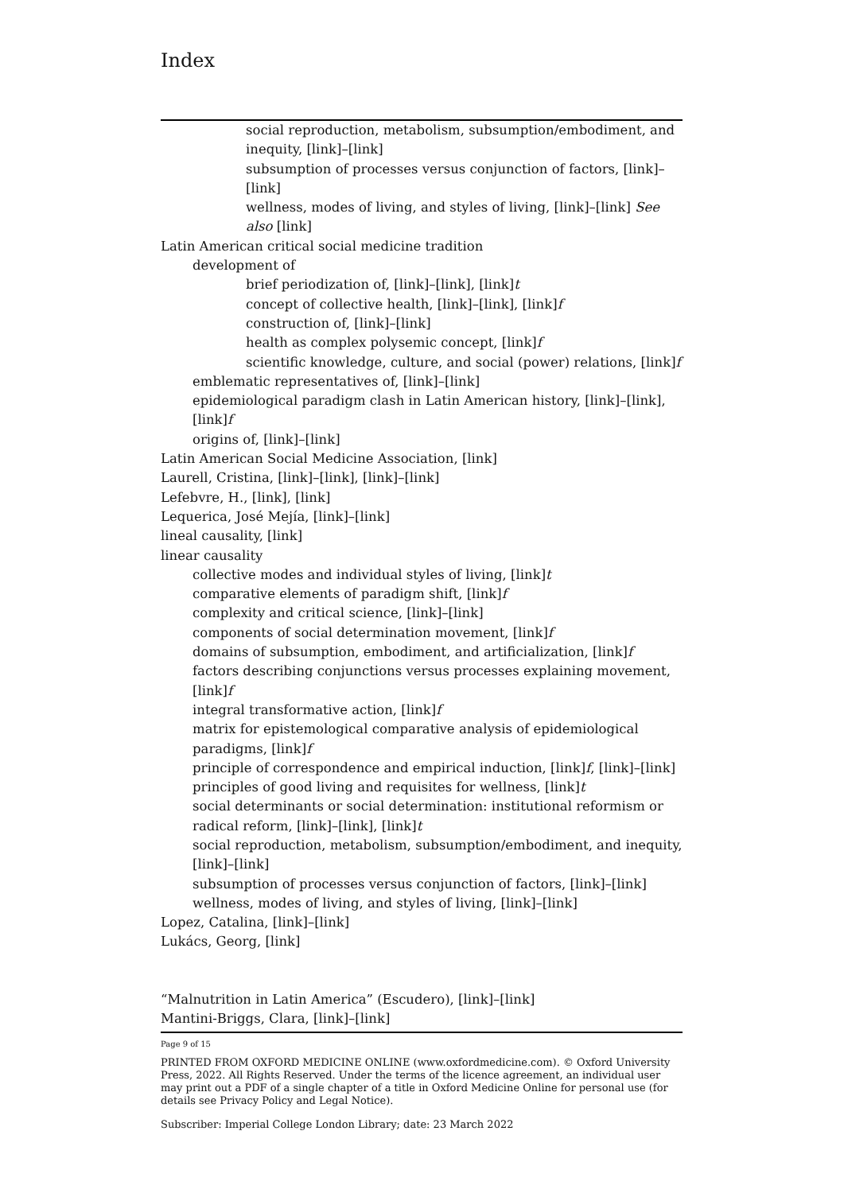Index
social reproduction, metabolism, subsumption/embodiment, and inequity, [link]–[link]
subsumption of processes versus conjunction of factors, [link]–[link]
wellness, modes of living, and styles of living, [link]–[link] See also [link]
Latin American critical social medicine tradition
development of
brief periodization of, [link]–[link], [link]t
concept of collective health, [link]–[link], [link]f
construction of, [link]–[link]
health as complex polysemic concept, [link]f
scientific knowledge, culture, and social (power) relations, [link]f
emblematic representatives of, [link]–[link]
epidemiological paradigm clash in Latin American history, [link]–[link], [link]f
origins of, [link]–[link]
Latin American Social Medicine Association, [link]
Laurell, Cristina, [link]–[link], [link]–[link]
Lefebvre, H., [link], [link]
Lequerica, José Mejía, [link]–[link]
lineal causality, [link]
linear causality
collective modes and individual styles of living, [link]t
comparative elements of paradigm shift, [link]f
complexity and critical science, [link]–[link]
components of social determination movement, [link]f
domains of subsumption, embodiment, and artificialization, [link]f
factors describing conjunctions versus processes explaining movement, [link]f
integral transformative action, [link]f
matrix for epistemological comparative analysis of epidemiological paradigms, [link]f
principle of correspondence and empirical induction, [link]f, [link]–[link]
principles of good living and requisites for wellness, [link]t
social determinants or social determination: institutional reformism or radical reform, [link]–[link], [link]t
social reproduction, metabolism, subsumption/embodiment, and inequity, [link]–[link]
subsumption of processes versus conjunction of factors, [link]–[link]
wellness, modes of living, and styles of living, [link]–[link]
Lopez, Catalina, [link]–[link]
Lukács, Georg, [link]
“Malnutrition in Latin America” (Escudero), [link]–[link]
Mantini-Briggs, Clara, [link]–[link]
Page 9 of 15
PRINTED FROM OXFORD MEDICINE ONLINE (www.oxfordmedicine.com). © Oxford University Press, 2022. All Rights Reserved. Under the terms of the licence agreement, an individual user may print out a PDF of a single chapter of a title in Oxford Medicine Online for personal use (for details see Privacy Policy and Legal Notice).
Subscriber: Imperial College London Library; date: 23 March 2022